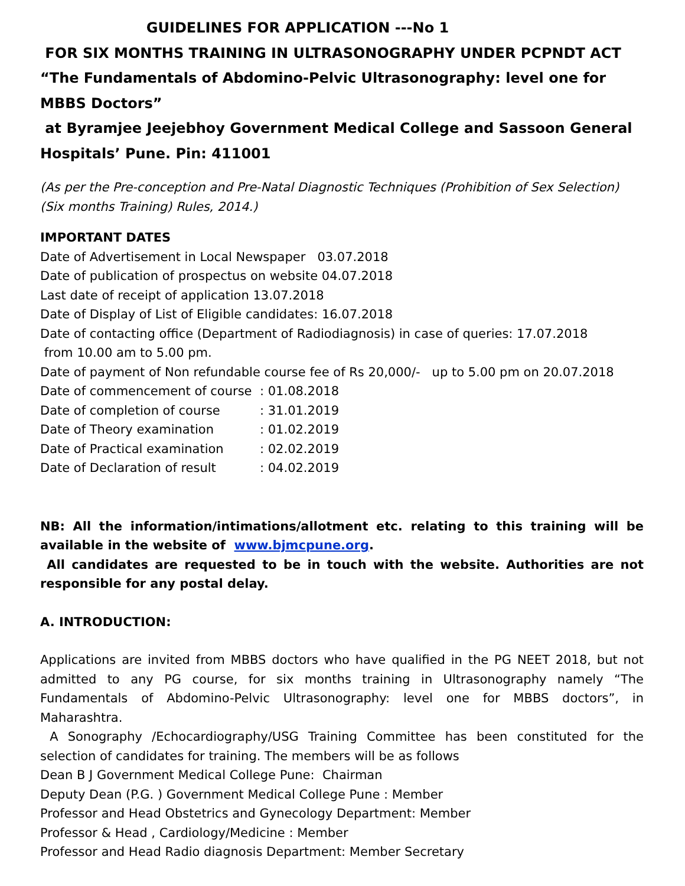GUIDELINES FOR APPLICATION ---No 1
FOR SIX MONTHS TRAINING IN ULTRASONOGRAPHY UNDER PCPNDT ACT
“The Fundamentals of Abdomino-Pelvic Ultrasonography: level one for MBBS Doctors”
at Byramjee Jeejebhoy Government Medical College and Sassoon General Hospitals’ Pune. Pin: 411001
(As per the Pre-conception and Pre-Natal Diagnostic Techniques (Prohibition of Sex Selection) (Six months Training) Rules, 2014.)
IMPORTANT DATES
Date of Advertisement in Local Newspaper 03.07.2018
Date of publication of prospectus on website 04.07.2018
Last date of receipt of application 13.07.2018
Date of Display of List of Eligible candidates: 16.07.2018
Date of contacting office (Department of Radiodiagnosis) in case of queries: 17.07.2018
from 10.00 am to 5.00 pm.
Date of payment of Non refundable course fee of Rs 20,000/- up to 5.00 pm on 20.07.2018
| Date of commencement of course | : 01.08.2018 |
| Date of completion of course | : 31.01.2019 |
| Date of Theory examination | : 01.02.2019 |
| Date of Practical examination | : 02.02.2019 |
| Date of Declaration of result | : 04.02.2019 |
NB: All the information/intimations/allotment etc. relating to this training will be available in the website of www.bjmcpune.org.
All candidates are requested to be in touch with the website. Authorities are not responsible for any postal delay.
A. INTRODUCTION:
Applications are invited from MBBS doctors who have qualified in the PG NEET 2018, but not admitted to any PG course, for six months training in Ultrasonography namely “The Fundamentals of Abdomino-Pelvic Ultrasonography: level one for MBBS doctors”, in Maharashtra.
A Sonography /Echocardiography/USG Training Committee has been constituted for the selection of candidates for training. The members will be as follows
Dean B J Government Medical College Pune: Chairman
Deputy Dean (P.G. ) Government Medical College Pune : Member
Professor and Head Obstetrics and Gynecology Department: Member
Professor & Head , Cardiology/Medicine : Member
Professor and Head Radio diagnosis Department: Member Secretary